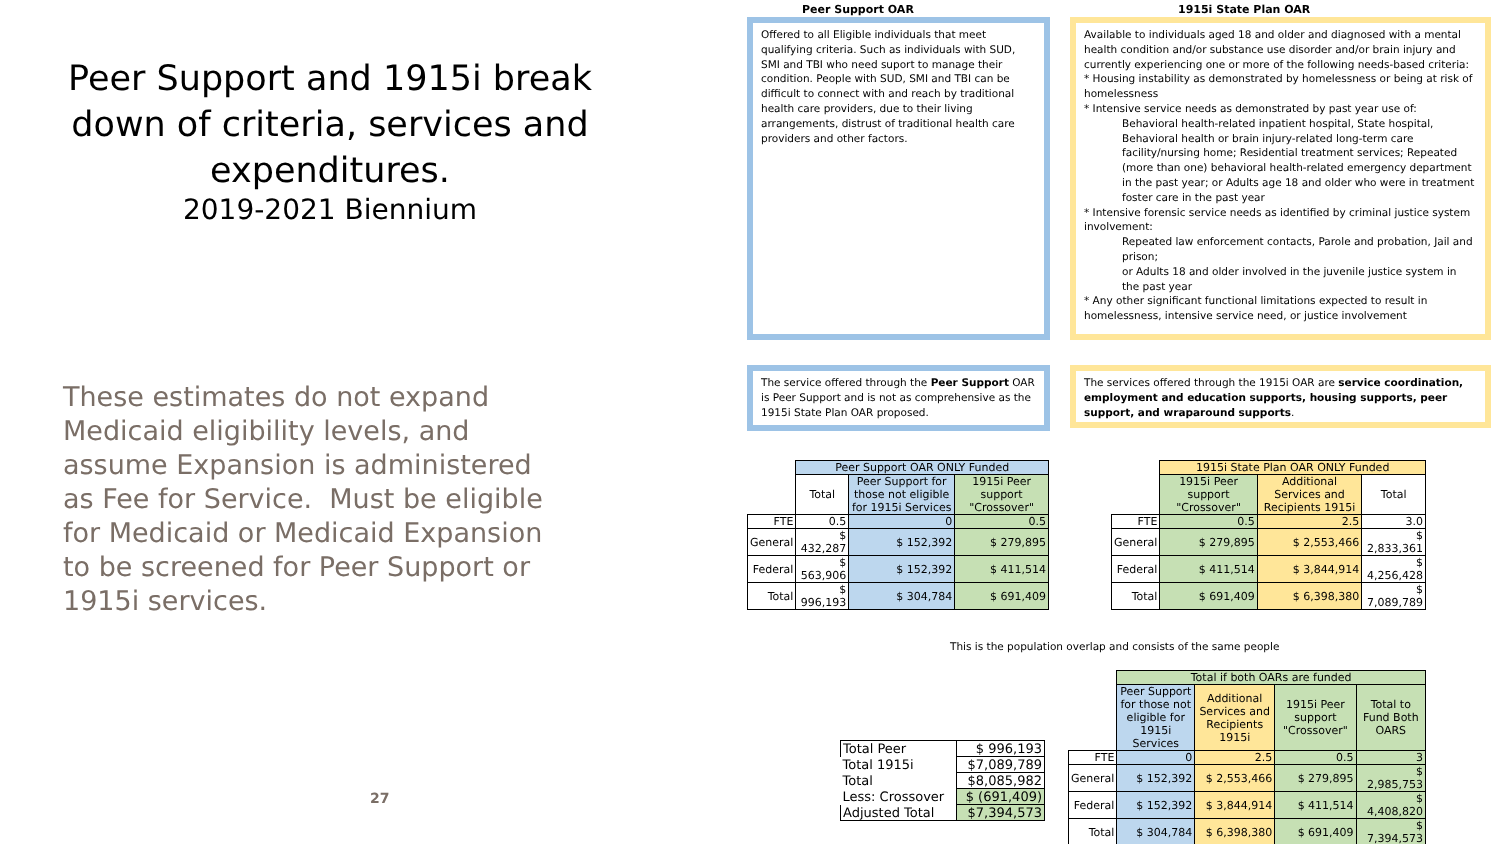Peer Support and 1915i break down of criteria, services and expenditures.
2019-2021 Biennium
These estimates do not expand Medicaid eligibility levels, and assume Expansion is administered as Fee for Service. Must be eligible for Medicaid or Medicaid Expansion to be screened for Peer Support or 1915i services.
27
Peer Support OAR 1915i State Plan OAR
Offered to all Eligible individuals that meet qualifying criteria. Such as individuals with SUD, SMI and TBI who need suport to manage their condition. People with SUD, SMI and TBI can be difficult to connect with and reach by traditional health care providers, due to their living arrangements, distrust of traditional health care providers and other factors.
Available to individuals aged 18 and older and diagnosed with a mental health condition and/or substance use disorder and/or brain injury and currently experiencing one or more of the following needs-based criteria:
* Housing instability as demonstrated by homelessness or being at risk of homelessness
* Intensive service needs as demonstrated by past year use of:
Behavioral health-related inpatient hospital, State hospital, Behavioral health or brain injury-related long-term care facility/nursing home; Residential treatment services; Repeated (more than one) behavioral health-related emergency department in the past year; or Adults age 18 and older who were in treatment foster care in the past year
* Intensive forensic service needs as identified by criminal justice system involvement:
Repeated law enforcement contacts, Parole and probation, Jail and prison;
or Adults 18 and older involved in the juvenile justice system in the past year
* Any other significant functional limitations expected to result in homelessness, intensive service need, or justice involvement
The service offered through the Peer Support OAR is Peer Support and is not as comprehensive as the 1915i State Plan OAR proposed.
The services offered through the 1915i OAR are service coordination, employment and education supports, housing supports, peer support, and wraparound supports.
| | Peer Support OAR ONLY Funded | | |
| | Total | Peer Support for those not eligible for 1915i Services | 1915i Peer support "Crossover" |
| FTE | 0.5 | 0 | 0.5 |
| General | $ 432,287 | $ 152,392 | $ 279,895 |
| Federal | $ 563,906 | $ 152,392 | $ 411,514 |
| Total | $ 996,193 | $ 304,784 | $ 691,409 |
| | 1915i State Plan OAR ONLY Funded | | |
| | 1915i Peer support "Crossover" | Additional Services and Recipients 1915i | Total |
| FTE | 0.5 | 2.5 | 3.0 |
| General | $ 279,895 | $ 2,553,466 | $ 2,833,361 |
| Federal | $ 411,514 | $ 3,844,914 | $ 4,256,428 |
| Total | $ 691,409 | $ 6,398,380 | $ 7,089,789 |
This is the population overlap and consists of the same people
| Total Peer | $ 996,193 |
| Total 1915i | $7,089,789 |
| Total | $8,085,982 |
| Less: Crossover | $ (691,409) |
| Adjusted Total | $7,394,573 |
| | Total if both OARs are funded | | | |
| | Peer Support for those not eligible for 1915i Services | Additional Services and Recipients 1915i | 1915i Peer support "Crossover" | Total to Fund Both OARS |
| FTE | 0 | 2.5 | 0.5 | 3 |
| General | $ 152,392 | $ 2,553,466 | $ 279,895 | $ 2,985,753 |
| Federal | $ 152,392 | $ 3,844,914 | $ 411,514 | $ 4,408,820 |
| Total | $ 304,784 | $ 6,398,380 | $ 691,409 | $ 7,394,573 |